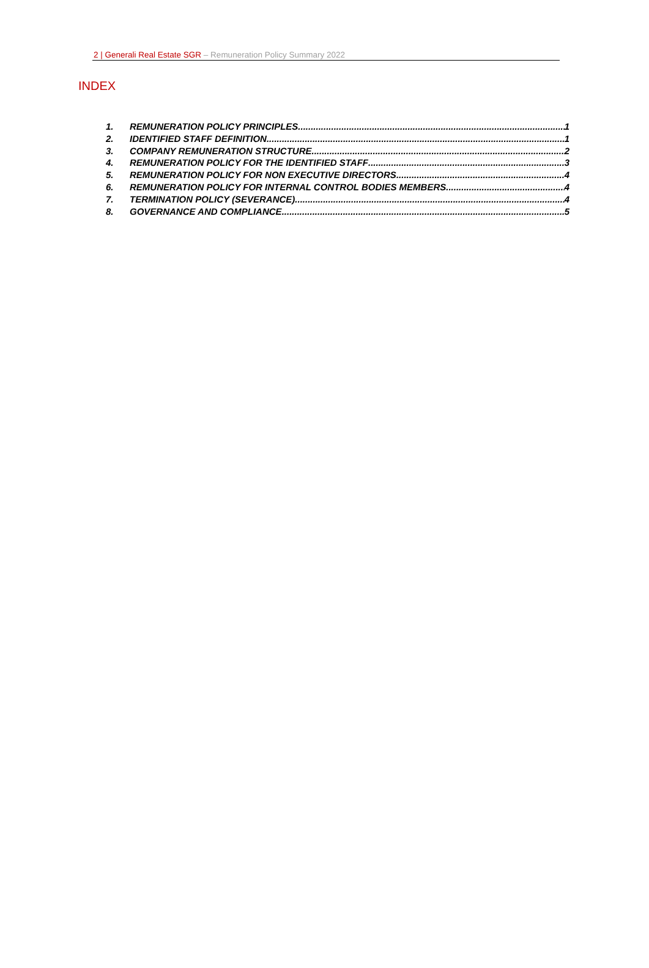2 | Generali Real Estate SGR – Remuneration Policy Summary 2022
INDEX
1. REMUNERATION POLICY PRINCIPLES 1
2. IDENTIFIED STAFF DEFINITION 1
3. COMPANY REMUNERATION STRUCTURE 2
4. REMUNERATION POLICY FOR THE IDENTIFIED STAFF 3
5. REMUNERATION POLICY FOR NON EXECUTIVE DIRECTORS 4
6. REMUNERATION POLICY FOR INTERNAL CONTROL BODIES MEMBERS 4
7. TERMINATION POLICY (SEVERANCE) 4
8. GOVERNANCE AND COMPLIANCE 5